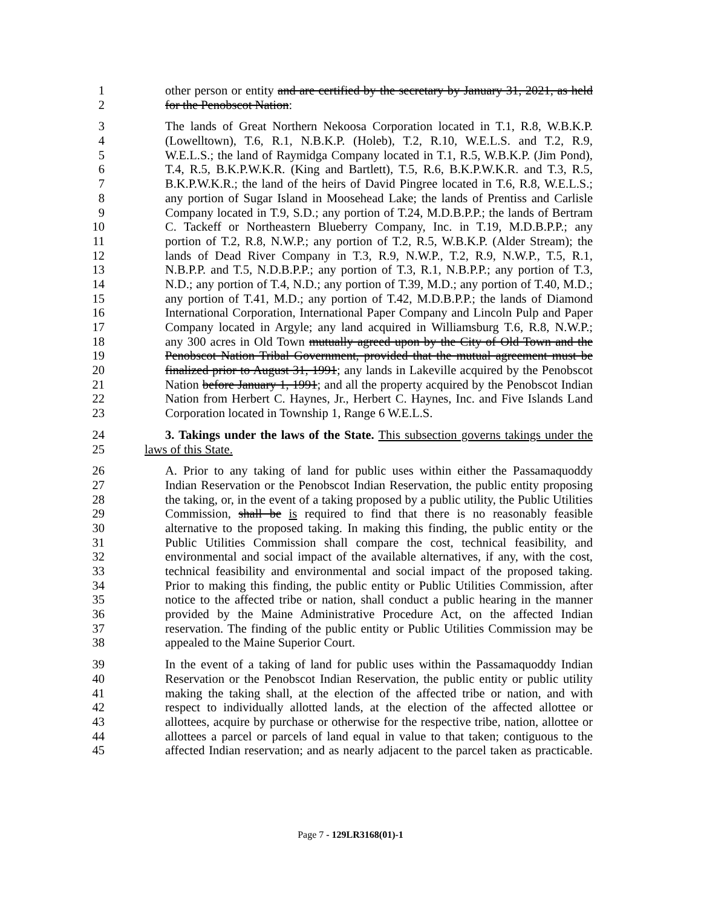1 other person or entity and are certified by the secretary by January 31, 2021, as held
2 for the Penobscot Nation:
3 The lands of Great Northern Nekoosa Corporation located in T.1, R.8, W.B.K.P.
4 (Lowelltown), T.6, R.1, N.B.K.P. (Holeb), T.2, R.10, W.E.L.S. and T.2, R.9,
5 W.E.L.S.; the land of Raymidga Company located in T.1, R.5, W.B.K.P. (Jim Pond),
6 T.4, R.5, B.K.P.W.K.R. (King and Bartlett), T.5, R.6, B.K.P.W.K.R. and T.3, R.5,
7 B.K.P.W.K.R.; the land of the heirs of David Pingree located in T.6, R.8, W.E.L.S.;
8 any portion of Sugar Island in Moosehead Lake; the lands of Prentiss and Carlisle
9 Company located in T.9, S.D.; any portion of T.24, M.D.B.P.P.; the lands of Bertram
10 C. Tackeff or Northeastern Blueberry Company, Inc. in T.19, M.D.B.P.P.; any
11 portion of T.2, R.8, N.W.P.; any portion of T.2, R.5, W.B.K.P. (Alder Stream); the
12 lands of Dead River Company in T.3, R.9, N.W.P., T.2, R.9, N.W.P., T.5, R.1,
13 N.B.P.P. and T.5, N.D.B.P.P.; any portion of T.3, R.1, N.B.P.P.; any portion of T.3,
14 N.D.; any portion of T.4, N.D.; any portion of T.39, M.D.; any portion of T.40, M.D.;
15 any portion of T.41, M.D.; any portion of T.42, M.D.B.P.P.; the lands of Diamond
16 International Corporation, International Paper Company and Lincoln Pulp and Paper
17 Company located in Argyle; any land acquired in Williamsburg T.6, R.8, N.W.P.;
18 any 300 acres in Old Town mutually agreed upon by the City of Old Town and the
19 Penobscot Nation Tribal Government, provided that the mutual agreement must be
20 finalized prior to August 31, 1991; any lands in Lakeville acquired by the Penobscot
21 Nation before January 1, 1991; and all the property acquired by the Penobscot Indian
22 Nation from Herbert C. Haynes, Jr., Herbert C. Haynes, Inc. and Five Islands Land
23 Corporation located in Township 1, Range 6 W.E.L.S.
24 3. Takings under the laws of the State. This subsection governs takings under the
25 laws of this State.
26 A. Prior to any taking of land for public uses within either the Passamaquoddy
27 Indian Reservation or the Penobscot Indian Reservation, the public entity proposing
28 the taking, or, in the event of a taking proposed by a public utility, the Public Utilities
29 Commission, shall be is required to find that there is no reasonably feasible
30 alternative to the proposed taking. In making this finding, the public entity or the
31 Public Utilities Commission shall compare the cost, technical feasibility, and
32 environmental and social impact of the available alternatives, if any, with the cost,
33 technical feasibility and environmental and social impact of the proposed taking.
34 Prior to making this finding, the public entity or Public Utilities Commission, after
35 notice to the affected tribe or nation, shall conduct a public hearing in the manner
36 provided by the Maine Administrative Procedure Act, on the affected Indian
37 reservation. The finding of the public entity or Public Utilities Commission may be
38 appealed to the Maine Superior Court.
39 In the event of a taking of land for public uses within the Passamaquoddy Indian
40 Reservation or the Penobscot Indian Reservation, the public entity or public utility
41 making the taking shall, at the election of the affected tribe or nation, and with
42 respect to individually allotted lands, at the election of the affected allottee or
43 allottees, acquire by purchase or otherwise for the respective tribe, nation, allottee or
44 allottees a parcel or parcels of land equal in value to that taken; contiguous to the
45 affected Indian reservation; and as nearly adjacent to the parcel taken as practicable.
Page 7 - 129LR3168(01)-1